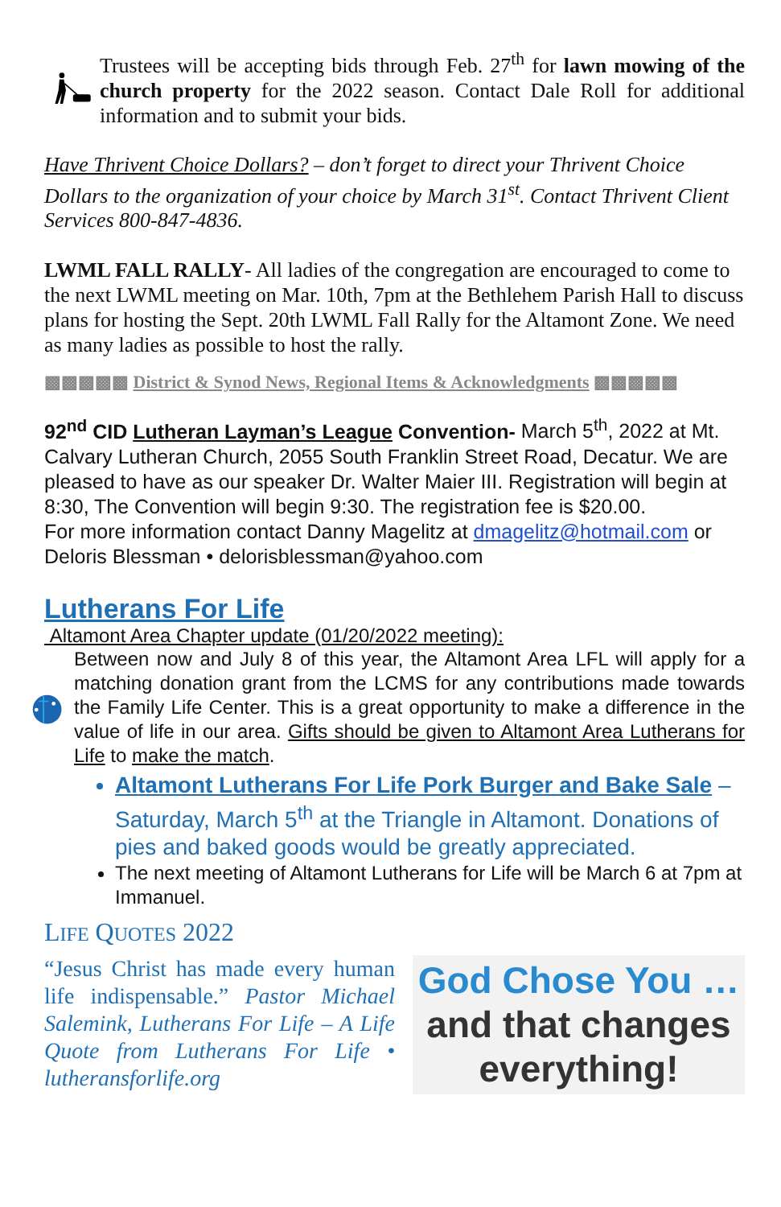Trustees will be accepting bids through Feb. 27<sup>th</sup> for lawn mowing of the church property for the 2022 season. Contact Dale Roll for additional information and to submit your bids.
Have Thrivent Choice Dollars? – don’t forget to direct your Thrivent Choice Dollars to the organization of your choice by March 31<sup>st</sup>. Contact Thrivent Client Services 800-847-4836.
LWML FALL RALLY- All ladies of the congregation are encouraged to come to the next LWML meeting on Mar. 10th, 7pm at the Bethlehem Parish Hall to discuss plans for hosting the Sept. 20th LWML Fall Rally for the Altamont Zone. We need as many ladies as possible to host the rally.
▩▩▩▩▩ District & Synod News, Regional Items & Acknowledgments ▩▩▩▩▩
92<sup>nd</sup> CID Lutheran Layman’s League Convention- March 5<sup>th</sup>, 2022 at Mt. Calvary Lutheran Church, 2055 South Franklin Street Road, Decatur. We are pleased to have as our speaker Dr. Walter Maier III. Registration will begin at 8:30, The Convention will begin 9:30. The registration fee is $20.00.
For more information contact Danny Magelitz at dmagelitz@hotmail.com or Deloris Blessman • delorisblessman@yahoo.com
Lutherans For Life
Altamont Area Chapter update (01/20/2022 meeting):
Between now and July 8 of this year, the Altamont Area LFL will apply for a matching donation grant from the LCMS for any contributions made towards the Family Life Center. This is a great opportunity to make a difference in the value of life in our area. Gifts should be given to Altamont Area Lutherans for Life to make the match.
Altamont Lutherans For Life Pork Burger and Bake Sale – Saturday, March 5<sup>th</sup> at the Triangle in Altamont. Donations of pies and baked goods would be greatly appreciated.
The next meeting of Altamont Lutherans for Life will be March 6 at 7pm at Immanuel.
LIFE QUOTES 2022
“Jesus Christ has made every human life indispensable.” Pastor Michael Salemink, Lutherans For Life – A Life Quote from Lutherans For Life • lutheransforlife.org
God Chose You …
and that changes everything!